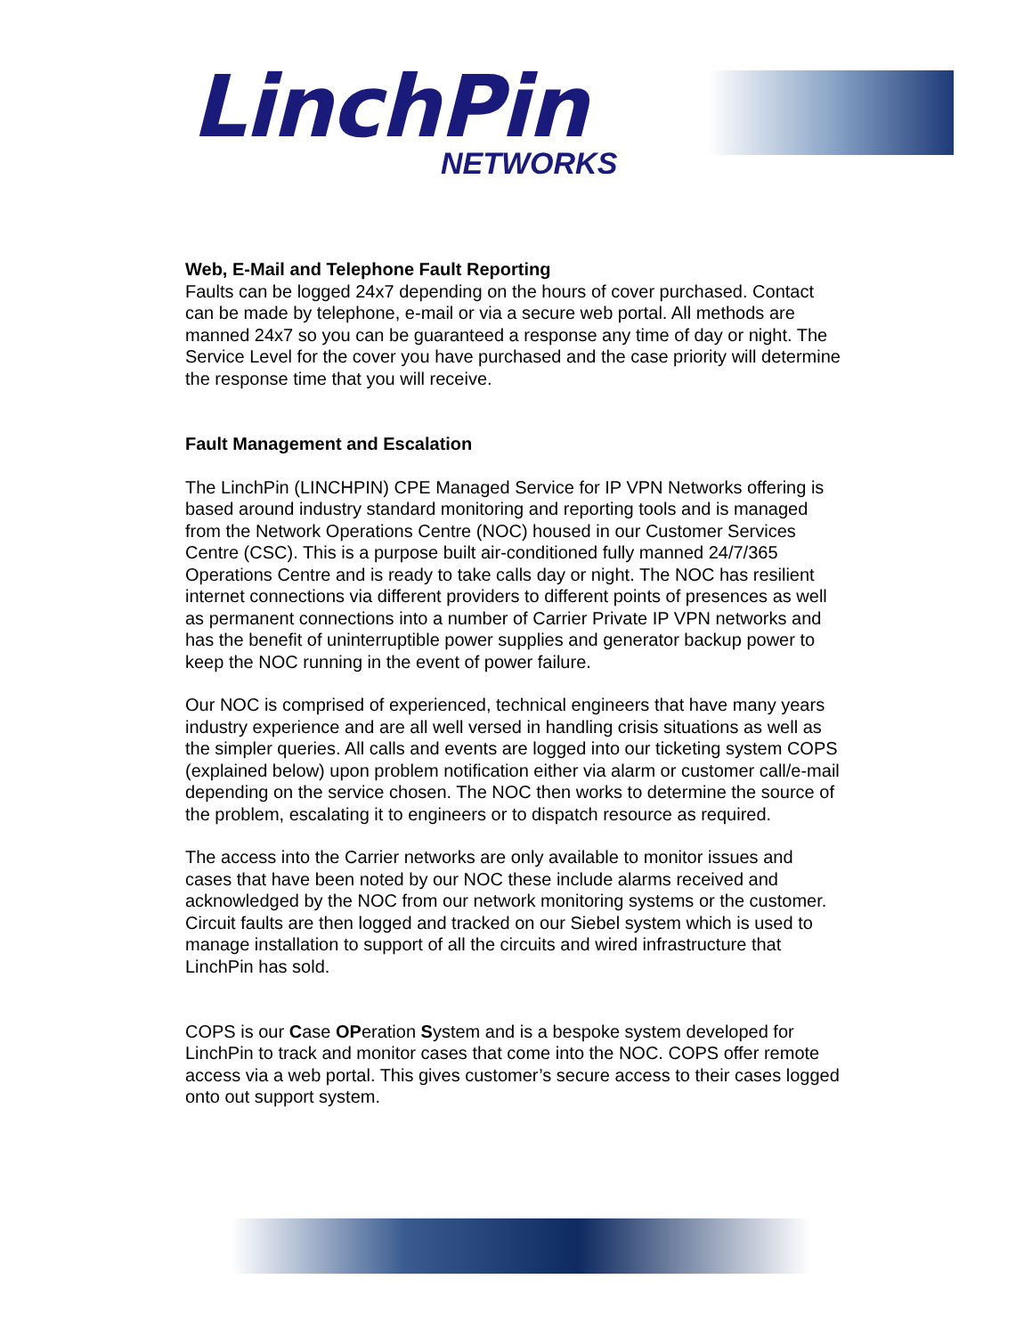LinchPin
NETWORKS
Web, E-Mail and Telephone Fault Reporting
Faults can be logged 24x7 depending on the hours of cover purchased. Contact can be made by telephone, e-mail or via a secure web portal. All methods are manned 24x7 so you can be guaranteed a response any time of day or night. The Service Level for the cover you have purchased and the case priority will determine the response time that you will receive.
Fault Management and Escalation
The LinchPin (LINCHPIN) CPE Managed Service for IP VPN Networks offering is based around industry standard monitoring and reporting tools and is managed from the Network Operations Centre (NOC) housed in our Customer Services Centre (CSC). This is a purpose built air-conditioned fully manned 24/7/365 Operations Centre and is ready to take calls day or night. The NOC has resilient internet connections via different providers to different points of presences as well as permanent connections into a number of Carrier Private IP VPN networks and has the benefit of uninterruptible power supplies and generator backup power to keep the NOC running in the event of power failure.
Our NOC is comprised of experienced, technical engineers that have many years industry experience and are all well versed in handling crisis situations as well as the simpler queries. All calls and events are logged into our ticketing system COPS (explained below) upon problem notification either via alarm or customer call/e-mail depending on the service chosen. The NOC then works to determine the source of the problem, escalating it to engineers or to dispatch resource as required.
The access into the Carrier networks are only available to monitor issues and cases that have been noted by our NOC these include alarms received and acknowledged by the NOC from our network monitoring systems or the customer. Circuit faults are then logged and tracked on our Siebel system which is used to manage installation to support of all the circuits and wired infrastructure that LinchPin has sold.
COPS is our Case OPeration System and is a bespoke system developed for LinchPin to track and monitor cases that come into the NOC. COPS offer remote access via a web portal. This gives customer’s secure access to their cases logged onto out support system.